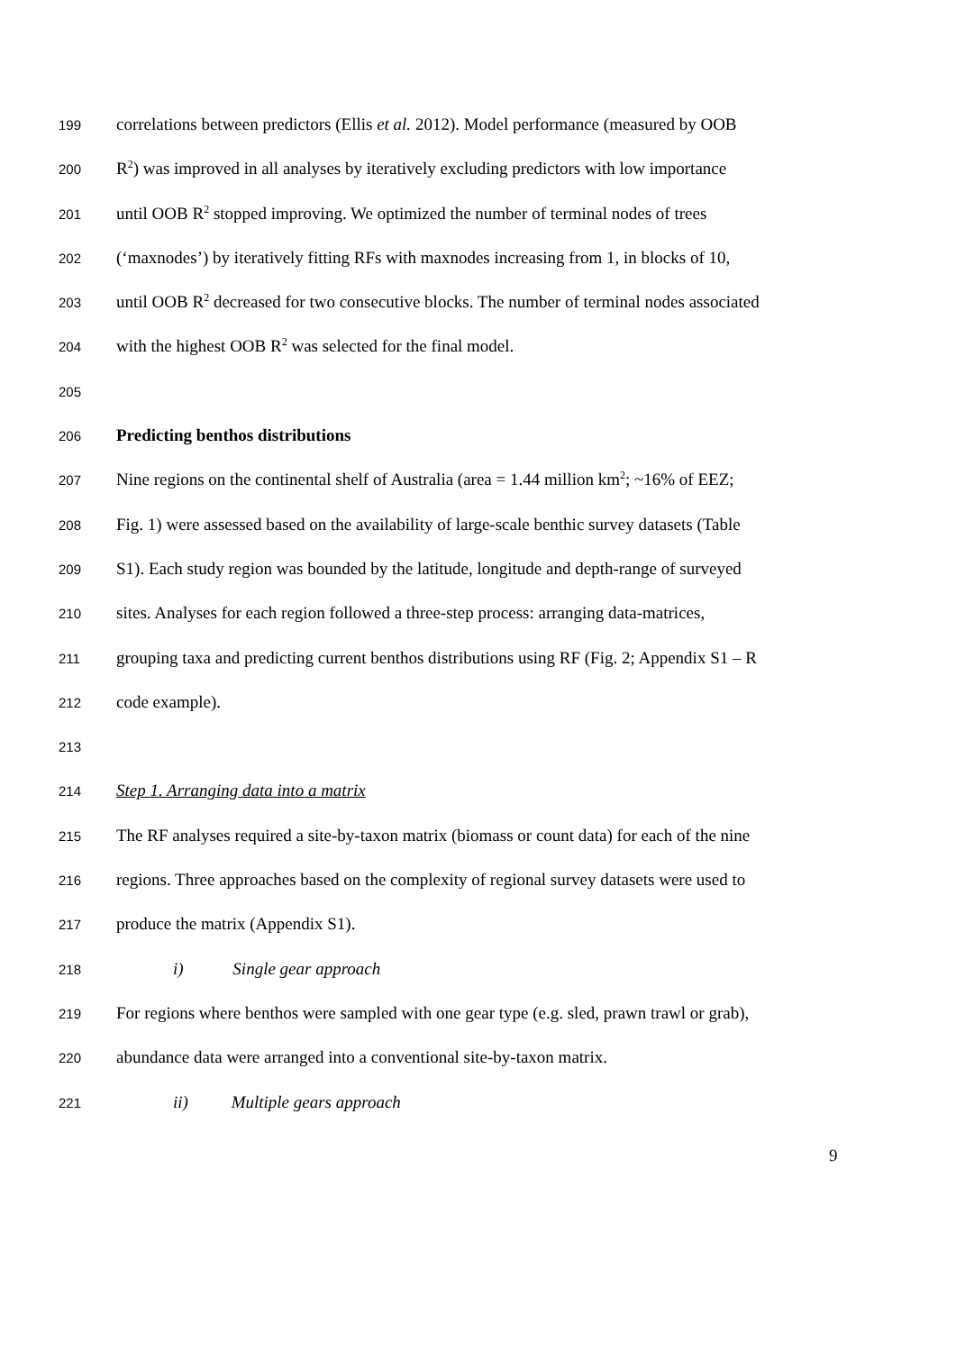199 correlations between predictors (Ellis et al. 2012). Model performance (measured by OOB
200 R<sup>2</sup>) was improved in all analyses by iteratively excluding predictors with low importance
201 until OOB R<sup>2</sup> stopped improving. We optimized the number of terminal nodes of trees
202 (‘maxnodes’) by iteratively fitting RFs with maxnodes increasing from 1, in blocks of 10,
203 until OOB R<sup>2</sup> decreased for two consecutive blocks. The number of terminal nodes associated
204 with the highest OOB R<sup>2</sup> was selected for the final model.
205
206 Predicting benthos distributions
207 Nine regions on the continental shelf of Australia (area = 1.44 million km<sup>2</sup>; ~16% of EEZ;
208 Fig. 1) were assessed based on the availability of large-scale benthic survey datasets (Table
209 S1). Each study region was bounded by the latitude, longitude and depth-range of surveyed
210 sites. Analyses for each region followed a three-step process: arranging data-matrices,
211 grouping taxa and predicting current benthos distributions using RF (Fig. 2; Appendix S1 – R
212 code example).
213
214 Step 1. Arranging data into a matrix
215 The RF analyses required a site-by-taxon matrix (biomass or count data) for each of the nine
216 regions. Three approaches based on the complexity of regional survey datasets were used to
217 produce the matrix (Appendix S1).
218 i) Single gear approach
219 For regions where benthos were sampled with one gear type (e.g. sled, prawn trawl or grab),
220 abundance data were arranged into a conventional site-by-taxon matrix.
221 ii) Multiple gears approach
9